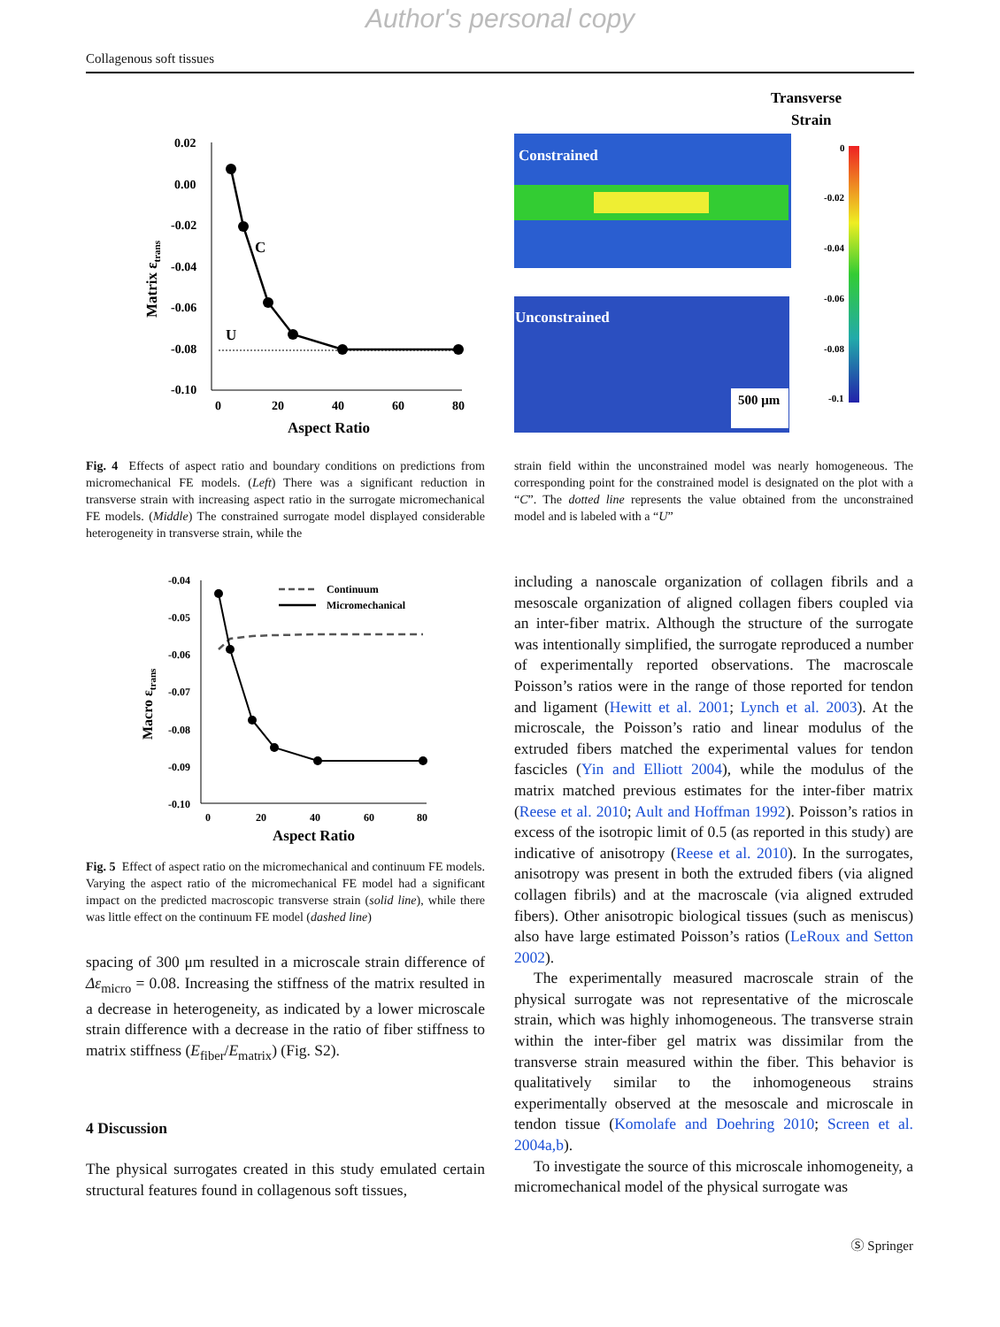Author's personal copy
Collagenous soft tissues
0.02
0.00
-0.02
-0.04
-0.06
-0.08
-0.10
0
20
40
60
80
Aspect Ratio
Matrix εtrans
C
U
Transverse
Strain
Constrained
Unconstrained
500 μm
0
-0.02
-0.04
-0.06
-0.08
-0.1
Fig. 4 Effects of aspect ratio and boundary conditions on predictions from micromechanical FE models. (Left) There was a significant reduction in transverse strain with increasing aspect ratio in the surrogate micromechanical FE models. (Middle) The constrained surrogate model displayed considerable heterogeneity in transverse strain, while the
strain field within the unconstrained model was nearly homogeneous. The corresponding point for the constrained model is designated on the plot with a “C”. The dotted line represents the value obtained from the unconstrained model and is labeled with a “U”
-0.04
-0.05
-0.06
-0.07
-0.08
-0.09
-0.10
0
20
40
60
80
Aspect Ratio
Macro εtrans
Continuum
Micromechanical
Fig. 5 Effect of aspect ratio on the micromechanical and continuum FE models. Varying the aspect ratio of the micromechanical FE model had a significant impact on the predicted macroscopic transverse strain (solid line), while there was little effect on the continuum FE model (dashed line)
spacing of 300 μm resulted in a microscale strain difference of Δε<sub>micro</sub> = 0.08. Increasing the stiffness of the matrix resulted in a decrease in heterogeneity, as indicated by a lower microscale strain difference with a decrease in the ratio of fiber stiffness to matrix stiffness (E<sub>fiber</sub>/E<sub>matrix</sub>) (Fig. S2).
4 Discussion
The physical surrogates created in this study emulated certain structural features found in collagenous soft tissues,
including a nanoscale organization of collagen fibrils and a mesoscale organization of aligned collagen fibers coupled via an inter-fiber matrix. Although the structure of the surrogate was intentionally simplified, the surrogate reproduced a number of experimentally reported observations. The macroscale Poisson’s ratios were in the range of those reported for tendon and ligament (Hewitt et al. 2001; Lynch et al. 2003). At the microscale, the Poisson’s ratio and linear modulus of the extruded fibers matched the experimental values for tendon fascicles (Yin and Elliott 2004), while the modulus of the matrix matched previous estimates for the inter-fiber matrix (Reese et al. 2010; Ault and Hoffman 1992). Poisson’s ratios in excess of the isotropic limit of 0.5 (as reported in this study) are indicative of anisotropy (Reese et al. 2010). In the surrogates, anisotropy was present in both the extruded fibers (via aligned collagen fibrils) and at the macroscale (via aligned extruded fibers). Other anisotropic biological tissues (such as meniscus) also have large estimated Poisson’s ratios (LeRoux and Setton 2002).
The experimentally measured macroscale strain of the physical surrogate was not representative of the microscale strain, which was highly inhomogeneous. The transverse strain within the inter-fiber gel matrix was dissimilar from the transverse strain measured within the fiber. This behavior is qualitatively similar to the inhomogeneous strains experimentally observed at the mesoscale and microscale in tendon tissue (Komolafe and Doehring 2010; Screen et al. 2004a,b).
To investigate the source of this microscale inhomogeneity, a micromechanical model of the physical surrogate was
Ⓢ Springer